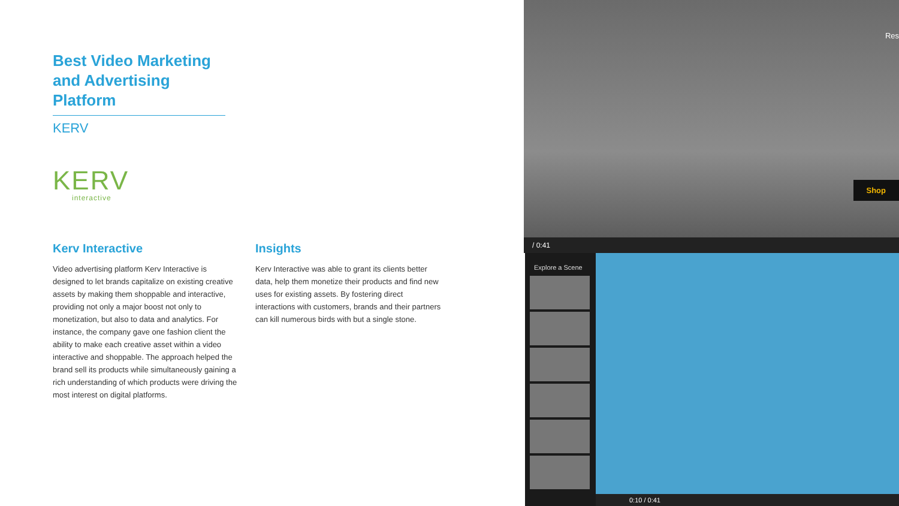Best Video Marketing and Advertising Platform
KERV
KERV
interactive
Kerv Interactive
Video advertising platform Kerv Interactive is designed to let brands capitalize on existing creative assets by making them shoppable and interactive, providing not only a major boost not only to monetization, but also to data and analytics. For instance, the company gave one fashion client the ability to make each creative asset within a video interactive and shoppable. The approach helped the brand sell its products while simultaneously gaining a rich understanding of which products were driving the most interest on digital platforms.
Insights
Kerv Interactive was able to grant its clients better data, help them monetize their products and find new uses for existing assets. By fostering direct interactions with customers, brands and their partners can kill numerous birds with but a single stone.
Res
Shop
/ 0:41
Explore a Scene
0:10 / 0:41